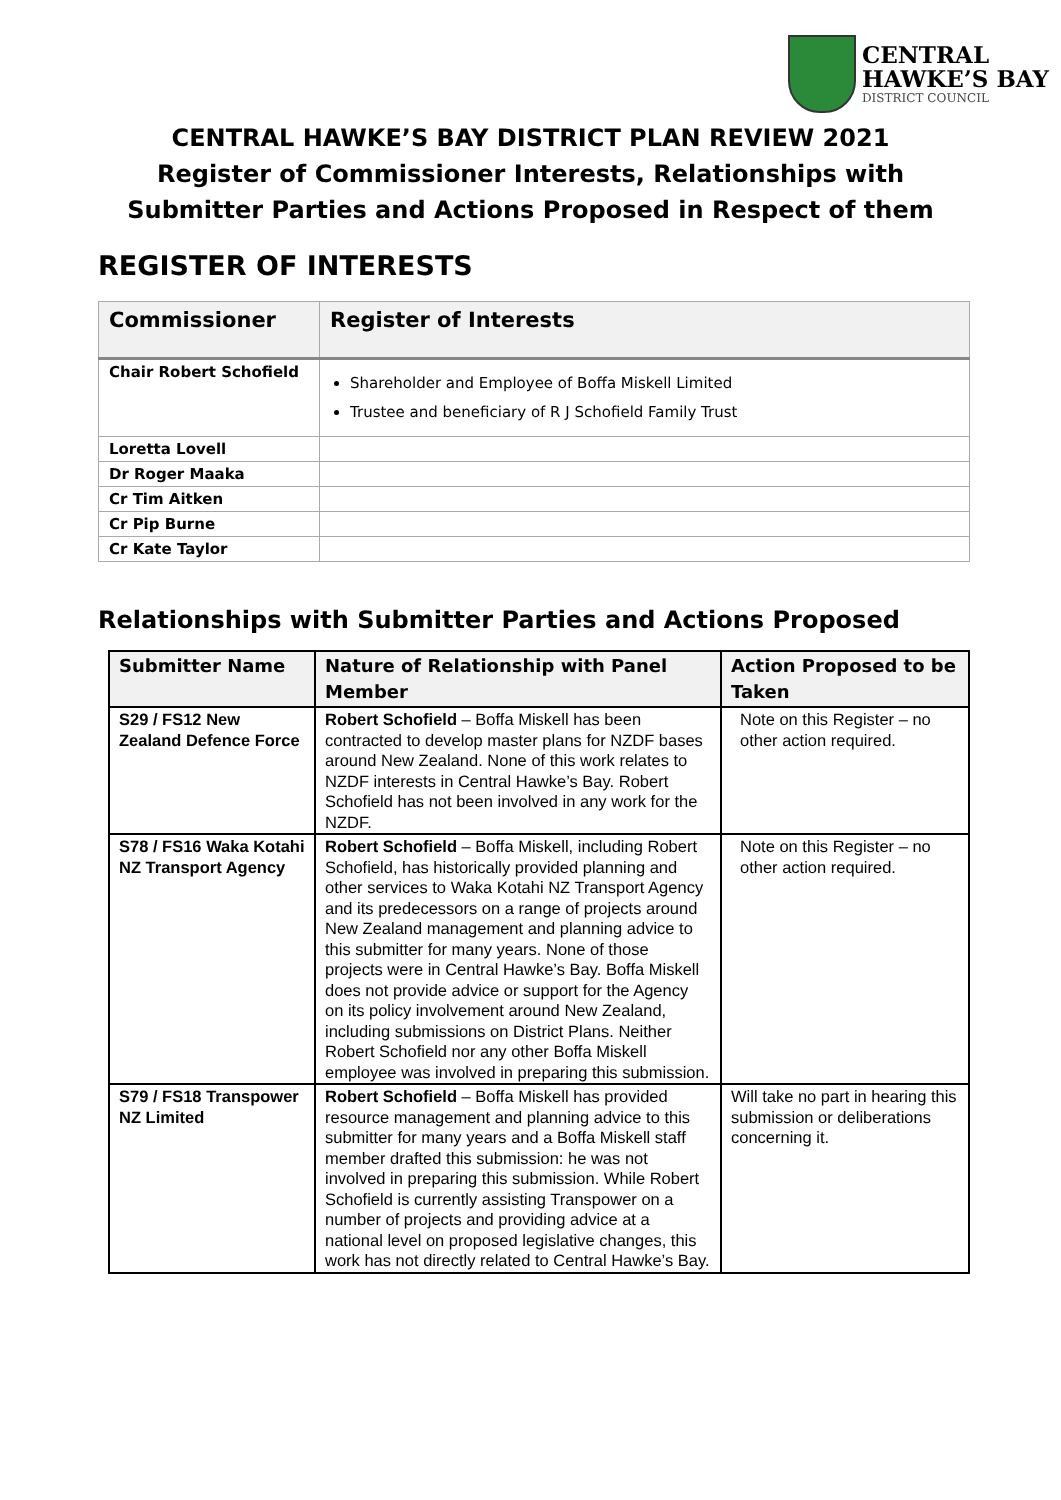CENTRAL
HAWKE’S BAY
DISTRICT COUNCIL
CENTRAL HAWKE’S BAY DISTRICT PLAN REVIEW 2021
Register of Commissioner Interests, Relationships with
Submitter Parties and Actions Proposed in Respect of them
REGISTER OF INTERESTS
| Commissioner | Register of Interests |
| --- | --- |
| Chair Robert Schofield | Shareholder and Employee of Boffa Miskell Limited Trustee and beneficiary of R J Schofield Family Trust |
| Loretta Lovell | |
| Dr Roger Maaka | |
| Cr Tim Aitken | |
| Cr Pip Burne | |
| Cr Kate Taylor | |
Relationships with Submitter Parties and Actions Proposed
| Submitter Name | Nature of Relationship with Panel Member | Action Proposed to be Taken |
| --- | --- | --- |
| S29 / FS12 New Zealand Defence Force | Robert Schofield – Boffa Miskell has been contracted to develop master plans for NZDF bases around New Zealand. None of this work relates to NZDF interests in Central Hawke’s Bay. Robert Schofield has not been involved in any work for the NZDF. | Note on this Register – no other action required. |
| S78 / FS16 Waka Kotahi NZ Transport Agency | Robert Schofield – Boffa Miskell, including Robert Schofield, has historically provided planning and other services to Waka Kotahi NZ Transport Agency and its predecessors on a range of projects around New Zealand management and planning advice to this submitter for many years. None of those projects were in Central Hawke’s Bay. Boffa Miskell does not provide advice or support for the Agency on its policy involvement around New Zealand, including submissions on District Plans. Neither Robert Schofield nor any other Boffa Miskell employee was involved in preparing this submission. | Note on this Register – no other action required. |
| S79 / FS18 Transpower NZ Limited | Robert Schofield – Boffa Miskell has provided resource management and planning advice to this submitter for many years and a Boffa Miskell staff member drafted this submission: he was not involved in preparing this submission. While Robert Schofield is currently assisting Transpower on a number of projects and providing advice at a national level on proposed legislative changes, this work has not directly related to Central Hawke’s Bay. | Will take no part in hearing this submission or deliberations concerning it. |